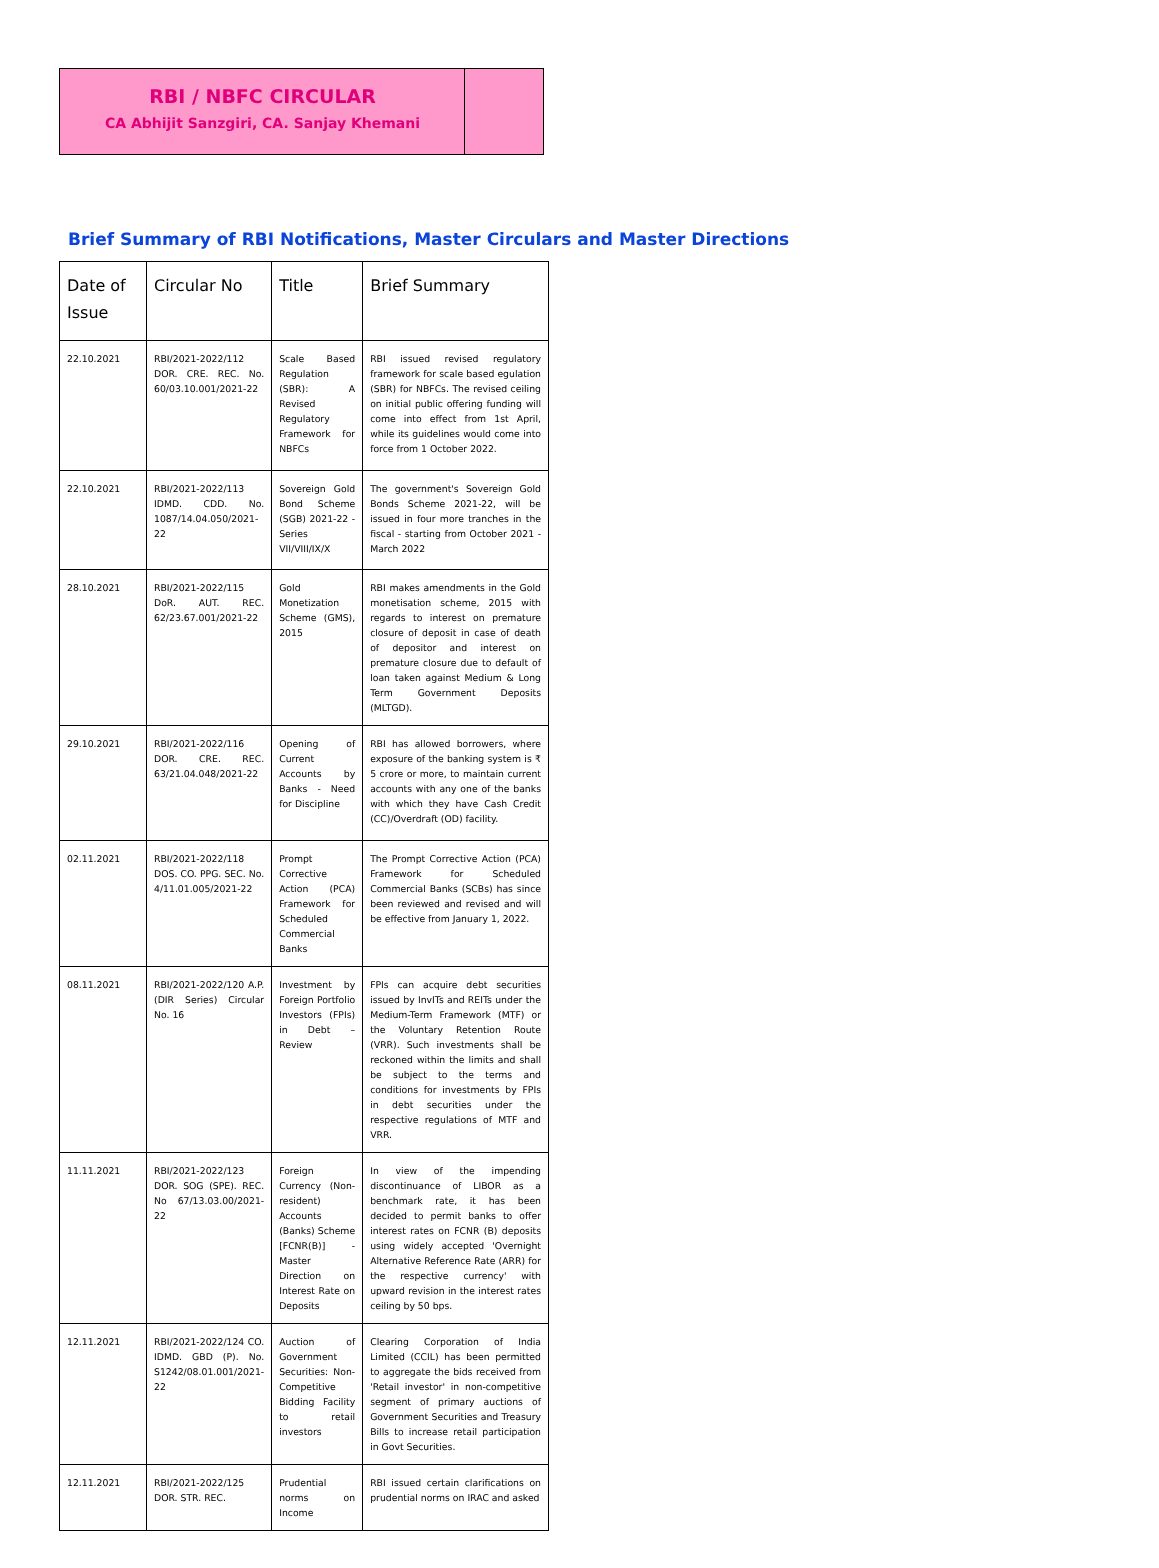RBI / NBFC CIRCULAR
CA Abhijit Sanzgiri, CA. Sanjay Khemani
Brief Summary of RBI Notifications, Master Circulars and Master Directions
| Date of Issue | Circular No | Title | Brief Summary |
| --- | --- | --- | --- |
| 22.10.2021 | RBI/2021-2022/112 DOR. CRE. REC. No. 60/03.10.001/2021-22 | Scale Based Regulation (SBR): A Revised Regulatory Framework for NBFCs | RBI issued revised regulatory framework for scale based egulation (SBR) for NBFCs. The revised ceiling on initial public offering funding will come into effect from 1st April, while its guidelines would come into force from 1 October 2022. |
| 22.10.2021 | RBI/2021-2022/113 IDMD. CDD. No. 1087/14.04.050/2021-22 | Sovereign Gold Bond Scheme (SGB) 2021-22 - Series VII/VIII/IX/X | The government's Sovereign Gold Bonds Scheme 2021-22, will be issued in four more tranches in the fiscal - starting from October 2021 - March 2022 |
| 28.10.2021 | RBI/2021-2022/115 DoR. AUT. REC. 62/23.67.001/2021-22 | Gold Monetization Scheme (GMS), 2015 | RBI makes amendments in the Gold monetisation scheme, 2015 with regards to interest on premature closure of deposit in case of death of depositor and interest on premature closure due to default of loan taken against Medium & Long Term Government Deposits (MLTGD). |
| 29.10.2021 | RBI/2021-2022/116 DOR. CRE. REC. 63/21.04.048/2021-22 | Opening of Current Accounts by Banks - Need for Discipline | RBI has allowed borrowers, where exposure of the banking system is ₹ 5 crore or more, to maintain current accounts with any one of the banks with which they have Cash Credit (CC)/Overdraft (OD) facility. |
| 02.11.2021 | RBI/2021-2022/118 DOS. CO. PPG. SEC. No. 4/11.01.005/2021-22 | Prompt Corrective Action (PCA) Framework for Scheduled Commercial Banks | The Prompt Corrective Action (PCA) Framework for Scheduled Commercial Banks (SCBs) has since been reviewed and revised and will be effective from January 1, 2022. |
| 08.11.2021 | RBI/2021-2022/120 A.P. (DIR Series) Circular No. 16 | Investment by Foreign Portfolio Investors (FPIs) in Debt – Review | FPIs can acquire debt securities issued by InvITs and REITs under the Medium-Term Framework (MTF) or the Voluntary Retention Route (VRR). Such investments shall be reckoned within the limits and shall be subject to the terms and conditions for investments by FPIs in debt securities under the respective regulations of MTF and VRR. |
| 11.11.2021 | RBI/2021-2022/123 DOR. SOG (SPE). REC. No 67/13.03.00/2021-22 | Foreign Currency (Non-resident) Accounts (Banks) Scheme [FCNR(B)] - Master Direction on Interest Rate on Deposits | In view of the impending discontinuance of LIBOR as a benchmark rate, it has been decided to permit banks to offer interest rates on FCNR (B) deposits using widely accepted 'Overnight Alternative Reference Rate (ARR) for the respective currency' with upward revision in the interest rates ceiling by 50 bps. |
| 12.11.2021 | RBI/2021-2022/124 CO. IDMD. GBD (P). No. S1242/08.01.001/2021-22 | Auction of Government Securities: Non-Competitive Bidding Facility to retail investors | Clearing Corporation of India Limited (CCIL) has been permitted to aggregate the bids received from 'Retail investor' in non-competitive segment of primary auctions of Government Securities and Treasury Bills to increase retail participation in Govt Securities. |
| 12.11.2021 | RBI/2021-2022/125 DOR. STR. REC. | Prudential norms on Income | RBI issued certain clarifications on prudential norms on IRAC and asked |